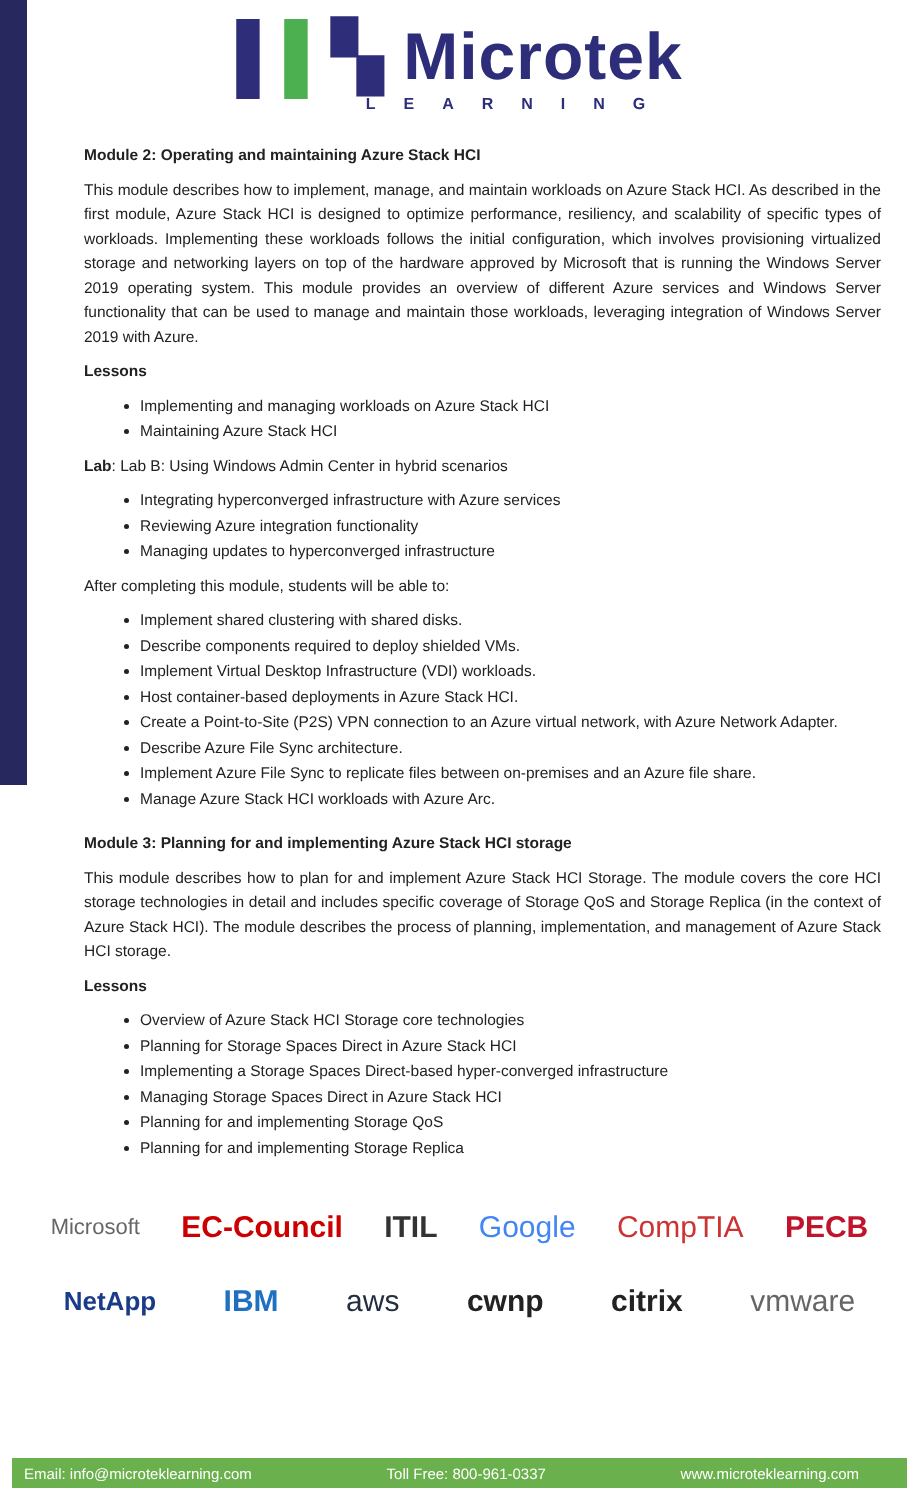▌▌▚ Microtek
LEARNING
Module 2: Operating and maintaining Azure Stack HCI
This module describes how to implement, manage, and maintain workloads on Azure Stack HCI. As described in the first module, Azure Stack HCI is designed to optimize performance, resiliency, and scalability of specific types of workloads. Implementing these workloads follows the initial configuration, which involves provisioning virtualized storage and networking layers on top of the hardware approved by Microsoft that is running the Windows Server 2019 operating system. This module provides an overview of different Azure services and Windows Server functionality that can be used to manage and maintain those workloads, leveraging integration of Windows Server 2019 with Azure.
Lessons
Implementing and managing workloads on Azure Stack HCI
Maintaining Azure Stack HCI
Lab: Lab B: Using Windows Admin Center in hybrid scenarios
Integrating hyperconverged infrastructure with Azure services
Reviewing Azure integration functionality
Managing updates to hyperconverged infrastructure
After completing this module, students will be able to:
Implement shared clustering with shared disks.
Describe components required to deploy shielded VMs.
Implement Virtual Desktop Infrastructure (VDI) workloads.
Host container-based deployments in Azure Stack HCI.
Create a Point-to-Site (P2S) VPN connection to an Azure virtual network, with Azure Network Adapter.
Describe Azure File Sync architecture.
Implement Azure File Sync to replicate files between on-premises and an Azure file share.
Manage Azure Stack HCI workloads with Azure Arc.
Module 3: Planning for and implementing Azure Stack HCI storage
This module describes how to plan for and implement Azure Stack HCI Storage. The module covers the core HCI storage technologies in detail and includes specific coverage of Storage QoS and Storage Replica (in the context of Azure Stack HCI). The module describes the process of planning, implementation, and management of Azure Stack HCI storage.
Lessons
Overview of Azure Stack HCI Storage core technologies
Planning for Storage Spaces Direct in Azure Stack HCI
Implementing a Storage Spaces Direct-based hyper-converged infrastructure
Managing Storage Spaces Direct in Azure Stack HCI
Planning for and implementing Storage QoS
Planning for and implementing Storage Replica
Microsoft EC-Council ITIL Google CompTIA PECB
NetApp IBM aws cwnp citrix vmware
Email: info@microteklearning.com Toll Free: 800-961-0337 www.microteklearning.com